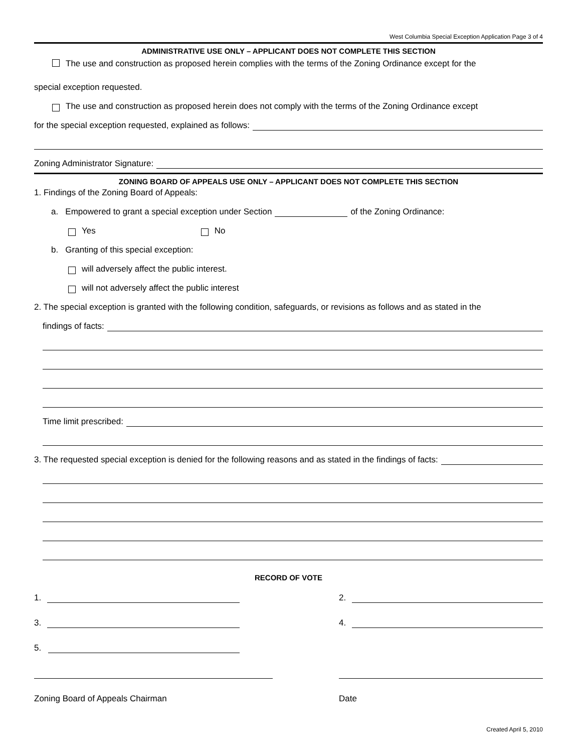West Columbia Special Exception Application Page 3 of 4
ADMINISTRATIVE USE ONLY – APPLICANT DOES NOT COMPLETE THIS SECTION
The use and construction as proposed herein complies with the terms of the Zoning Ordinance except for the
special exception requested.
The use and construction as proposed herein does not comply with the terms of the Zoning Ordinance except
for the special exception requested, explained as follows:
Zoning Administrator Signature:
ZONING BOARD OF APPEALS USE ONLY – APPLICANT DOES NOT COMPLETE THIS SECTION
1. Findings of the Zoning Board of Appeals:
a. Empowered to grant a special exception under Section of the Zoning Ordinance:
Yes No
b. Granting of this special exception:
will adversely affect the public interest.
will not adversely affect the public interest
2. The special exception is granted with the following condition, safeguards, or revisions as follows and as stated in the
findings of facts:
Time limit prescribed:
3. The requested special exception is denied for the following reasons and as stated in the findings of facts:
RECORD OF VOTE
1. 2.
3. 4.
5.
Zoning Board of Appeals Chairman Date
Created April 5, 2010